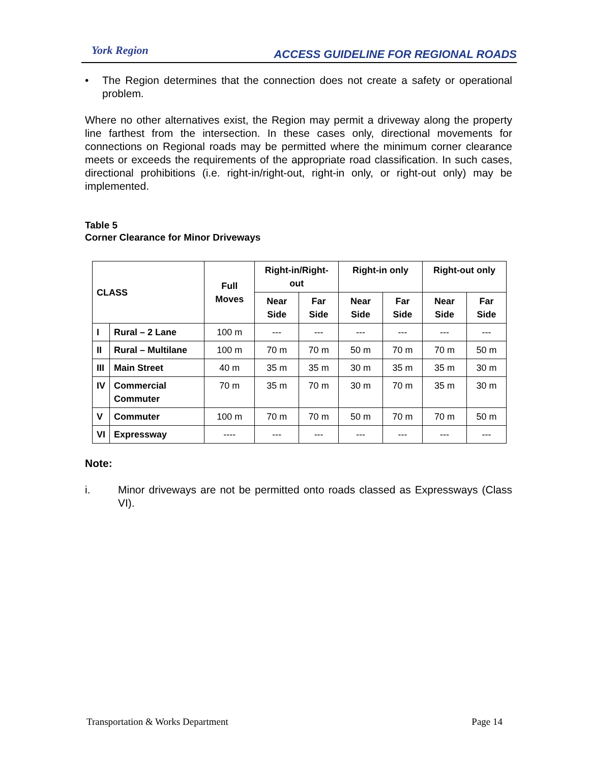York Region
ACCESS GUIDELINE FOR REGIONAL ROADS
• The Region determines that the connection does not create a safety or operational problem.
Where no other alternatives exist, the Region may permit a driveway along the property line farthest from the intersection. In these cases only, directional movements for connections on Regional roads may be permitted where the minimum corner clearance meets or exceeds the requirements of the appropriate road classification. In such cases, directional prohibitions (i.e. right-in/right-out, right-in only, or right-out only) may be implemented.
Table 5
Corner Clearance for Minor Driveways
| CLASS | | Full Moves | Right-in/Right-out | | Right-in only | | Right-out only | |
| --- | --- | --- | --- | --- | --- | --- | --- | --- |
| | | | Near Side | Far Side | Near Side | Far Side | Near Side | Far Side |
| I | Rural – 2 Lane | 100 m | --- | --- | --- | --- | --- | --- |
| II | Rural – Multilane | 100 m | 70 m | 70 m | 50 m | 70 m | 70 m | 50 m |
| III | Main Street | 40 m | 35 m | 35 m | 30 m | 35 m | 35 m | 30 m |
| IV | Commercial Commuter | 70 m | 35 m | 70 m | 30 m | 70 m | 35 m | 30 m |
| V | Commuter | 100 m | 70 m | 70 m | 50 m | 70 m | 70 m | 50 m |
| VI | Expressway | ---- | --- | --- | --- | --- | --- | --- |
Note:
i. Minor driveways are not be permitted onto roads classed as Expressways (Class VI).
Transportation & Works Department Page 14